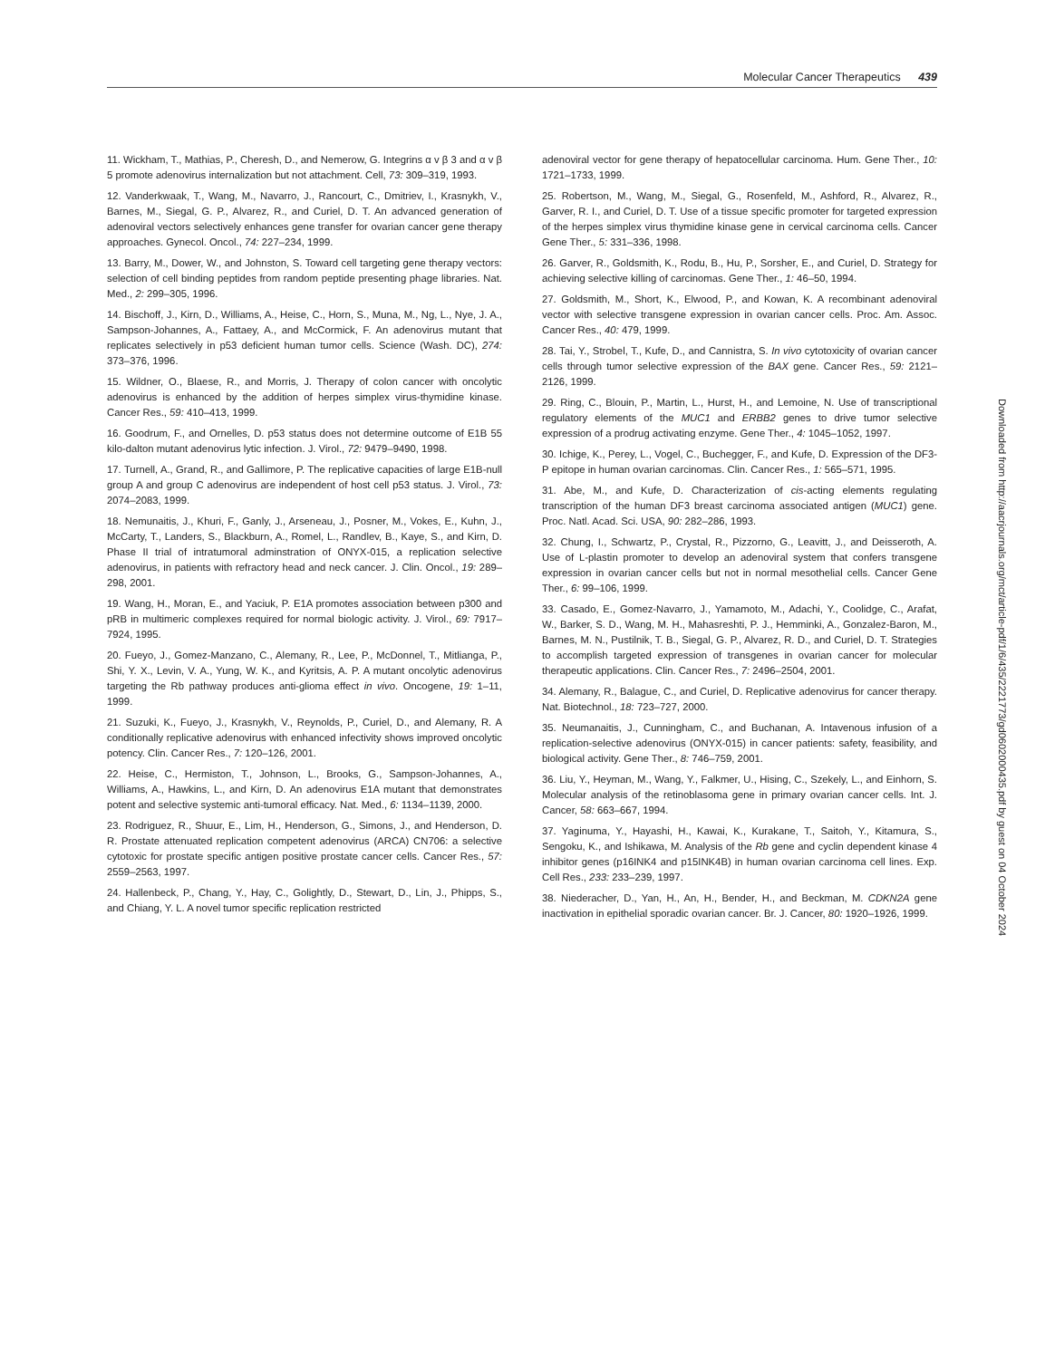Molecular Cancer Therapeutics 439
11. Wickham, T., Mathias, P., Cheresh, D., and Nemerow, G. Integrins α v β 3 and α v β 5 promote adenovirus internalization but not attachment. Cell, 73: 309–319, 1993.
12. Vanderkwaak, T., Wang, M., Navarro, J., Rancourt, C., Dmitriev, I., Krasnykh, V., Barnes, M., Siegal, G. P., Alvarez, R., and Curiel, D. T. An advanced generation of adenoviral vectors selectively enhances gene transfer for ovarian cancer gene therapy approaches. Gynecol. Oncol., 74: 227–234, 1999.
13. Barry, M., Dower, W., and Johnston, S. Toward cell targeting gene therapy vectors: selection of cell binding peptides from random peptide presenting phage libraries. Nat. Med., 2: 299–305, 1996.
14. Bischoff, J., Kirn, D., Williams, A., Heise, C., Horn, S., Muna, M., Ng, L., Nye, J. A., Sampson-Johannes, A., Fattaey, A., and McCormick, F. An adenovirus mutant that replicates selectively in p53 deficient human tumor cells. Science (Wash. DC), 274: 373–376, 1996.
15. Wildner, O., Blaese, R., and Morris, J. Therapy of colon cancer with oncolytic adenovirus is enhanced by the addition of herpes simplex virus-thymidine kinase. Cancer Res., 59: 410–413, 1999.
16. Goodrum, F., and Ornelles, D. p53 status does not determine outcome of E1B 55 kilo-dalton mutant adenovirus lytic infection. J. Virol., 72: 9479–9490, 1998.
17. Turnell, A., Grand, R., and Gallimore, P. The replicative capacities of large E1B-null group A and group C adenovirus are independent of host cell p53 status. J. Virol., 73: 2074–2083, 1999.
18. Nemunaitis, J., Khuri, F., Ganly, J., Arseneau, J., Posner, M., Vokes, E., Kuhn, J., McCarty, T., Landers, S., Blackburn, A., Romel, L., Randlev, B., Kaye, S., and Kirn, D. Phase II trial of intratumoral adminstration of ONYX-015, a replication selective adenovirus, in patients with refractory head and neck cancer. J. Clin. Oncol., 19: 289–298, 2001.
19. Wang, H., Moran, E., and Yaciuk, P. E1A promotes association between p300 and pRB in multimeric complexes required for normal biologic activity. J. Virol., 69: 7917–7924, 1995.
20. Fueyo, J., Gomez-Manzano, C., Alemany, R., Lee, P., McDonnel, T., Mitlianga, P., Shi, Y. X., Levin, V. A., Yung, W. K., and Kyritsis, A. P. A mutant oncolytic adenovirus targeting the Rb pathway produces anti-glioma effect in vivo. Oncogene, 19: 1–11, 1999.
21. Suzuki, K., Fueyo, J., Krasnykh, V., Reynolds, P., Curiel, D., and Alemany, R. A conditionally replicative adenovirus with enhanced infectivity shows improved oncolytic potency. Clin. Cancer Res., 7: 120–126, 2001.
22. Heise, C., Hermiston, T., Johnson, L., Brooks, G., Sampson-Johannes, A., Williams, A., Hawkins, L., and Kirn, D. An adenovirus E1A mutant that demonstrates potent and selective systemic anti-tumoral efficacy. Nat. Med., 6: 1134–1139, 2000.
23. Rodriguez, R., Shuur, E., Lim, H., Henderson, G., Simons, J., and Henderson, D. R. Prostate attenuated replication competent adenovirus (ARCA) CN706: a selective cytotoxic for prostate specific antigen positive prostate cancer cells. Cancer Res., 57: 2559–2563, 1997.
24. Hallenbeck, P., Chang, Y., Hay, C., Golightly, D., Stewart, D., Lin, J., Phipps, S., and Chiang, Y. L. A novel tumor specific replication restricted
adenoviral vector for gene therapy of hepatocellular carcinoma. Hum. Gene Ther., 10: 1721–1733, 1999.
25. Robertson, M., Wang, M., Siegal, G., Rosenfeld, M., Ashford, R., Alvarez, R., Garver, R. I., and Curiel, D. T. Use of a tissue specific promoter for targeted expression of the herpes simplex virus thymidine kinase gene in cervical carcinoma cells. Cancer Gene Ther., 5: 331–336, 1998.
26. Garver, R., Goldsmith, K., Rodu, B., Hu, P., Sorsher, E., and Curiel, D. Strategy for achieving selective killing of carcinomas. Gene Ther., 1: 46–50, 1994.
27. Goldsmith, M., Short, K., Elwood, P., and Kowan, K. A recombinant adenoviral vector with selective transgene expression in ovarian cancer cells. Proc. Am. Assoc. Cancer Res., 40: 479, 1999.
28. Tai, Y., Strobel, T., Kufe, D., and Cannistra, S. In vivo cytotoxicity of ovarian cancer cells through tumor selective expression of the BAX gene. Cancer Res., 59: 2121–2126, 1999.
29. Ring, C., Blouin, P., Martin, L., Hurst, H., and Lemoine, N. Use of transcriptional regulatory elements of the MUC1 and ERBB2 genes to drive tumor selective expression of a prodrug activating enzyme. Gene Ther., 4: 1045–1052, 1997.
30. Ichige, K., Perey, L., Vogel, C., Buchegger, F., and Kufe, D. Expression of the DF3-P epitope in human ovarian carcinomas. Clin. Cancer Res., 1: 565–571, 1995.
31. Abe, M., and Kufe, D. Characterization of cis-acting elements regulating transcription of the human DF3 breast carcinoma associated antigen (MUC1) gene. Proc. Natl. Acad. Sci. USA, 90: 282–286, 1993.
32. Chung, I., Schwartz, P., Crystal, R., Pizzorno, G., Leavitt, J., and Deisseroth, A. Use of L-plastin promoter to develop an adenoviral system that confers transgene expression in ovarian cancer cells but not in normal mesothelial cells. Cancer Gene Ther., 6: 99–106, 1999.
33. Casado, E., Gomez-Navarro, J., Yamamoto, M., Adachi, Y., Coolidge, C., Arafat, W., Barker, S. D., Wang, M. H., Mahasreshti, P. J., Hemminki, A., Gonzalez-Baron, M., Barnes, M. N., Pustilnik, T. B., Siegal, G. P., Alvarez, R. D., and Curiel, D. T. Strategies to accomplish targeted expression of transgenes in ovarian cancer for molecular therapeutic applications. Clin. Cancer Res., 7: 2496–2504, 2001.
34. Alemany, R., Balague, C., and Curiel, D. Replicative adenovirus for cancer therapy. Nat. Biotechnol., 18: 723–727, 2000.
35. Neumanaitis, J., Cunningham, C., and Buchanan, A. Intavenous infusion of a replication-selective adenovirus (ONYX-015) in cancer patients: safety, feasibility, and biological activity. Gene Ther., 8: 746–759, 2001.
36. Liu, Y., Heyman, M., Wang, Y., Falkmer, U., Hising, C., Szekely, L., and Einhorn, S. Molecular analysis of the retinoblasoma gene in primary ovarian cancer cells. Int. J. Cancer, 58: 663–667, 1994.
37. Yaginuma, Y., Hayashi, H., Kawai, K., Kurakane, T., Saitoh, Y., Kitamura, S., Sengoku, K., and Ishikawa, M. Analysis of the Rb gene and cyclin dependent kinase 4 inhibitor genes (p16INK4 and p15INK4B) in human ovarian carcinoma cell lines. Exp. Cell Res., 233: 233–239, 1997.
38. Niederacher, D., Yan, H., An, H., Bender, H., and Beckman, M. CDKN2A gene inactivation in epithelial sporadic ovarian cancer. Br. J. Cancer, 80: 1920–1926, 1999.
Downloaded from http://aacrjournals.org/mct/article-pdf/1/6/435/2221773/gd0602000435.pdf by guest on 04 October 2024